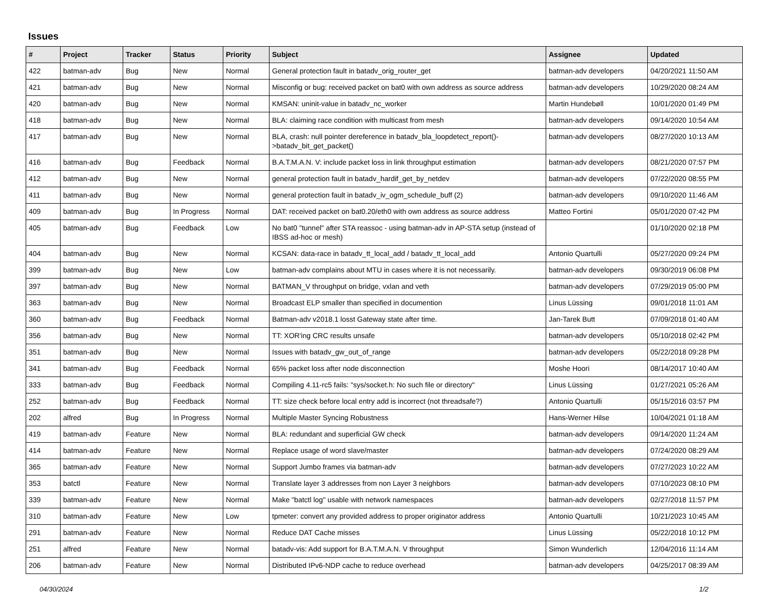Issues
| # | Project | Tracker | Status | Priority | Subject | Assignee | Updated |
| --- | --- | --- | --- | --- | --- | --- | --- |
| 422 | batman-adv | Bug | New | Normal | General protection fault in batadv_orig_router_get | batman-adv developers | 04/20/2021 11:50 AM |
| 421 | batman-adv | Bug | New | Normal | Misconfig or bug: received packet on bat0 with own address as source address | batman-adv developers | 10/29/2020 08:24 AM |
| 420 | batman-adv | Bug | New | Normal | KMSAN: uninit-value in batadv_nc_worker | Martin Hundebøll | 10/01/2020 01:49 PM |
| 418 | batman-adv | Bug | New | Normal | BLA: claiming race condition with multicast from mesh | batman-adv developers | 09/14/2020 10:54 AM |
| 417 | batman-adv | Bug | New | Normal | BLA, crash: null pointer dereference in batadv_bla_loopdetect_report()->batadv_bit_get_packet() | batman-adv developers | 08/27/2020 10:13 AM |
| 416 | batman-adv | Bug | Feedback | Normal | B.A.T.M.A.N. V: include packet loss in link throughput estimation | batman-adv developers | 08/21/2020 07:57 PM |
| 412 | batman-adv | Bug | New | Normal | general protection fault in batadv_hardif_get_by_netdev | batman-adv developers | 07/22/2020 08:55 PM |
| 411 | batman-adv | Bug | New | Normal | general protection fault in batadv_iv_ogm_schedule_buff (2) | batman-adv developers | 09/10/2020 11:46 AM |
| 409 | batman-adv | Bug | In Progress | Normal | DAT: received packet on bat0.20/eth0 with own address as source address | Matteo Fortini | 05/01/2020 07:42 PM |
| 405 | batman-adv | Bug | Feedback | Low | No bat0 "tunnel" after STA reassoc - using batman-adv in AP-STA setup (instead of IBSS ad-hoc or mesh) | | 01/10/2020 02:18 PM |
| 404 | batman-adv | Bug | New | Normal | KCSAN: data-race in batadv_tt_local_add / batadv_tt_local_add | Antonio Quartulli | 05/27/2020 09:24 PM |
| 399 | batman-adv | Bug | New | Low | batman-adv complains about MTU in cases where it is not necessarily. | batman-adv developers | 09/30/2019 06:08 PM |
| 397 | batman-adv | Bug | New | Normal | BATMAN_V throughput on bridge, vxlan and veth | batman-adv developers | 07/29/2019 05:00 PM |
| 363 | batman-adv | Bug | New | Normal | Broadcast ELP smaller than specified in documention | Linus Lüssing | 09/01/2018 11:01 AM |
| 360 | batman-adv | Bug | Feedback | Normal | Batman-adv v2018.1 losst Gateway state after time. | Jan-Tarek Butt | 07/09/2018 01:40 AM |
| 356 | batman-adv | Bug | New | Normal | TT: XOR'ing CRC results unsafe | batman-adv developers | 05/10/2018 02:42 PM |
| 351 | batman-adv | Bug | New | Normal | Issues with batadv_gw_out_of_range | batman-adv developers | 05/22/2018 09:28 PM |
| 341 | batman-adv | Bug | Feedback | Normal | 65% packet loss after node disconnection | Moshe Hoori | 08/14/2017 10:40 AM |
| 333 | batman-adv | Bug | Feedback | Normal | Compiling 4.11-rc5 fails: "sys/socket.h: No such file or directory" | Linus Lüssing | 01/27/2021 05:26 AM |
| 252 | batman-adv | Bug | Feedback | Normal | TT: size check before local entry add is incorrect (not threadsafe?) | Antonio Quartulli | 05/15/2016 03:57 PM |
| 202 | alfred | Bug | In Progress | Normal | Multiple Master Syncing Robustness | Hans-Werner Hilse | 10/04/2021 01:18 AM |
| 419 | batman-adv | Feature | New | Normal | BLA: redundant and superficial GW check | batman-adv developers | 09/14/2020 11:24 AM |
| 414 | batman-adv | Feature | New | Normal | Replace usage of word slave/master | batman-adv developers | 07/24/2020 08:29 AM |
| 365 | batman-adv | Feature | New | Normal | Support Jumbo frames via batman-adv | batman-adv developers | 07/27/2023 10:22 AM |
| 353 | batctl | Feature | New | Normal | Translate layer 3 addresses from non Layer 3 neighbors | batman-adv developers | 07/10/2023 08:10 PM |
| 339 | batman-adv | Feature | New | Normal | Make "batctl log" usable with network namespaces | batman-adv developers | 02/27/2018 11:57 PM |
| 310 | batman-adv | Feature | New | Low | tpmeter: convert any provided address to proper originator address | Antonio Quartulli | 10/21/2023 10:45 AM |
| 291 | batman-adv | Feature | New | Normal | Reduce DAT Cache misses | Linus Lüssing | 05/22/2018 10:12 PM |
| 251 | alfred | Feature | New | Normal | batadv-vis: Add support for B.A.T.M.A.N. V throughput | Simon Wunderlich | 12/04/2016 11:14 AM |
| 206 | batman-adv | Feature | New | Normal | Distributed IPv6-NDP cache to reduce overhead | batman-adv developers | 04/25/2017 08:39 AM |
04/30/2024 1/2